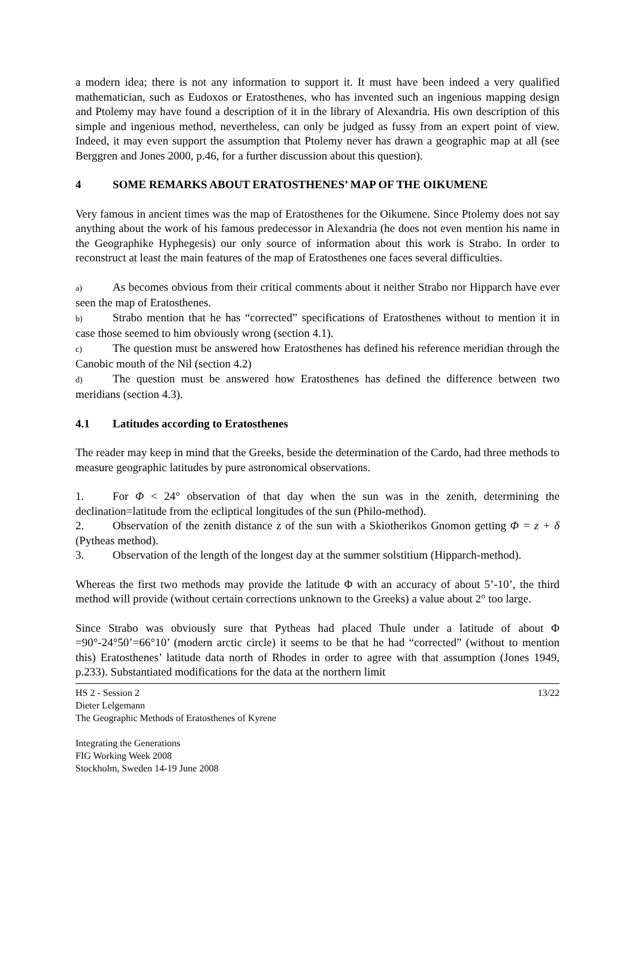a modern idea; there is not any information to support it. It must have been indeed a very qualified mathematician, such as Eudoxos or Eratosthenes, who has invented such an ingenious mapping design and Ptolemy may have found a description of it in the library of Alexandria. His own description of this simple and ingenious method, nevertheless, can only be judged as fussy from an expert point of view. Indeed, it may even support the assumption that Ptolemy never has drawn a geographic map at all (see Berggren and Jones 2000, p.46, for a further discussion about this question).
4 SOME REMARKS ABOUT ERATOSTHENES’ MAP OF THE OIKUMENE
Very famous in ancient times was the map of Eratosthenes for the Oikumene. Since Ptolemy does not say anything about the work of his famous predecessor in Alexandria (he does not even mention his name in the Geographike Hyphegesis) our only source of information about this work is Strabo. In order to reconstruct at least the main features of the map of Eratosthenes one faces several difficulties.
a) As becomes obvious from their critical comments about it neither Strabo nor Hipparch have ever seen the map of Eratosthenes.
b) Strabo mention that he has “corrected” specifications of Eratosthenes without to mention it in case those seemed to him obviously wrong (section 4.1).
c) The question must be answered how Eratosthenes has defined his reference meridian through the Canobic mouth of the Nil (section 4.2)
d) The question must be answered how Eratosthenes has defined the difference between two meridians (section 4.3).
4.1 Latitudes according to Eratosthenes
The reader may keep in mind that the Greeks, beside the determination of the Cardo, had three methods to measure geographic latitudes by pure astronomical observations.
1. For Φ < 24° observation of that day when the sun was in the zenith, determining the declination=latitude from the ecliptical longitudes of the sun (Philo-method).
2. Observation of the zenith distance z of the sun with a Skiotherikos Gnomon getting Φ = z + δ (Pytheas method).
3. Observation of the length of the longest day at the summer solstitium (Hipparch-method).
Whereas the first two methods may provide the latitude Φ with an accuracy of about 5’-10’, the third method will provide (without certain corrections unknown to the Greeks) a value about 2° too large.
Since Strabo was obviously sure that Pytheas had placed Thule under a latitude of about Φ =90°-24°50’=66°10’ (modern arctic circle) it seems to be that he had “corrected” (without to mention this) Eratosthenes’ latitude data north of Rhodes in order to agree with that assumption (Jones 1949, p.233). Substantiated modifications for the data at the northern limit
HS 2 - Session 2
Dieter Lelgemann
The Geographic Methods of Eratosthenes of Kyrene
Integrating the Generations
FIG Working Week 2008
Stockholm, Sweden 14-19 June 2008
13/22